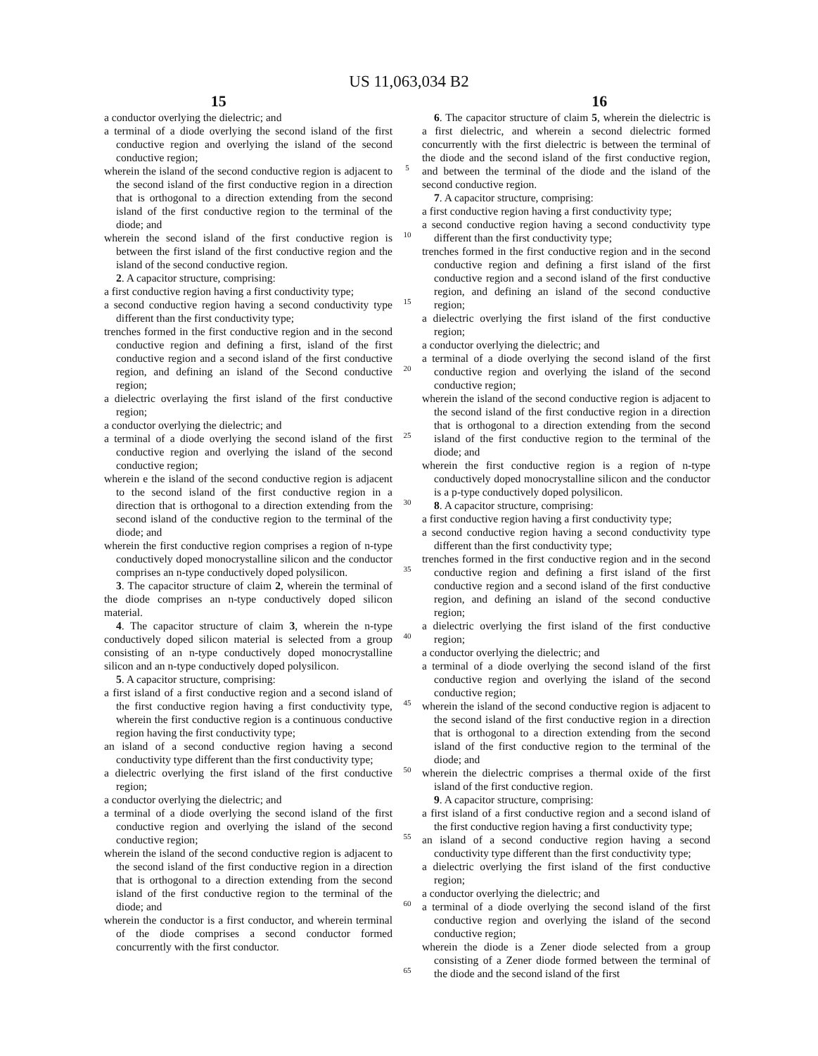US 11,063,034 B2
15 16
a conductor overlying the dielectric; and
a terminal of a diode overlying the second island of the first conductive region and overlying the island of the second conductive region;
wherein the island of the second conductive region is adjacent to the second island of the first conductive region in a direction that is orthogonal to a direction extending from the second island of the first conductive region to the terminal of the diode; and
wherein the second island of the first conductive region is between the first island of the first conductive region and the island of the second conductive region.
2. A capacitor structure, comprising:
a first conductive region having a first conductivity type;
a second conductive region having a second conductivity type different than the first conductivity type;
trenches formed in the first conductive region and in the second conductive region and defining a first, island of the first conductive region and a second island of the first conductive region, and defining an island of the Second conductive region;
a dielectric overlaying the first island of the first conductive region;
a conductor overlying the dielectric; and
a terminal of a diode overlying the second island of the first conductive region and overlying the island of the second conductive region;
wherein e the island of the second conductive region is adjacent to the second island of the first conductive region in a direction that is orthogonal to a direction extending from the second island of the conductive region to the terminal of the diode; and
wherein the first conductive region comprises a region of n-type conductively doped monocrystalline silicon and the conductor comprises an n-type conductively doped polysilicon.
3. The capacitor structure of claim 2, wherein the terminal of the diode comprises an n-type conductively doped silicon material.
4. The capacitor structure of claim 3, wherein the n-type conductively doped silicon material is selected from a group consisting of an n-type conductively doped monocrystalline silicon and an n-type conductively doped polysilicon.
5. A capacitor structure, comprising:
a first island of a first conductive region and a second island of the first conductive region having a first conductivity type, wherein the first conductive region is a continuous conductive region having the first conductivity type;
an island of a second conductive region having a second conductivity type different than the first conductivity type;
a dielectric overlying the first island of the first conductive region;
a conductor overlying the dielectric; and
a terminal of a diode overlying the second island of the first conductive region and overlying the island of the second conductive region;
wherein the island of the second conductive region is adjacent to the second island of the first conductive region in a direction that is orthogonal to a direction extending from the second island of the first conductive region to the terminal of the diode; and
wherein the conductor is a first conductor, and wherein terminal of the diode comprises a second conductor formed concurrently with the first conductor.
5
10
15
20
25
30
35
40
45
50
55
60
65
6. The capacitor structure of claim 5, wherein the dielectric is a first dielectric, and wherein a second dielectric formed concurrently with the first dielectric is between the terminal of the diode and the second island of the first conductive region, and between the terminal of the diode and the island of the second conductive region.
7. A capacitor structure, comprising:
a first conductive region having a first conductivity type;
a second conductive region having a second conductivity type different than the first conductivity type;
trenches formed in the first conductive region and in the second conductive region and defining a first island of the first conductive region and a second island of the first conductive region, and defining an island of the second conductive region;
a dielectric overlying the first island of the first conductive region;
a conductor overlying the dielectric; and
a terminal of a diode overlying the second island of the first conductive region and overlying the island of the second conductive region;
wherein the island of the second conductive region is adjacent to the second island of the first conductive region in a direction that is orthogonal to a direction extending from the second island of the first conductive region to the terminal of the diode; and
wherein the first conductive region is a region of n-type conductively doped monocrystalline silicon and the conductor is a p-type conductively doped polysilicon.
8. A capacitor structure, comprising:
a first conductive region having a first conductivity type;
a second conductive region having a second conductivity type different than the first conductivity type;
trenches formed in the first conductive region and in the second conductive region and defining a first island of the first conductive region and a second island of the first conductive region, and defining an island of the second conductive region;
a dielectric overlying the first island of the first conductive region;
a conductor overlying the dielectric; and
a terminal of a diode overlying the second island of the first conductive region and overlying the island of the second conductive region;
wherein the island of the second conductive region is adjacent to the second island of the first conductive region in a direction that is orthogonal to a direction extending from the second island of the first conductive region to the terminal of the diode; and
wherein the dielectric comprises a thermal oxide of the first island of the first conductive region.
9. A capacitor structure, comprising:
a first island of a first conductive region and a second island of the first conductive region having a first conductivity type;
an island of a second conductive region having a second conductivity type different than the first conductivity type;
a dielectric overlying the first island of the first conductive region;
a conductor overlying the dielectric; and
a terminal of a diode overlying the second island of the first conductive region and overlying the island of the second conductive region;
wherein the diode is a Zener diode selected from a group consisting of a Zener diode formed between the terminal of the diode and the second island of the first